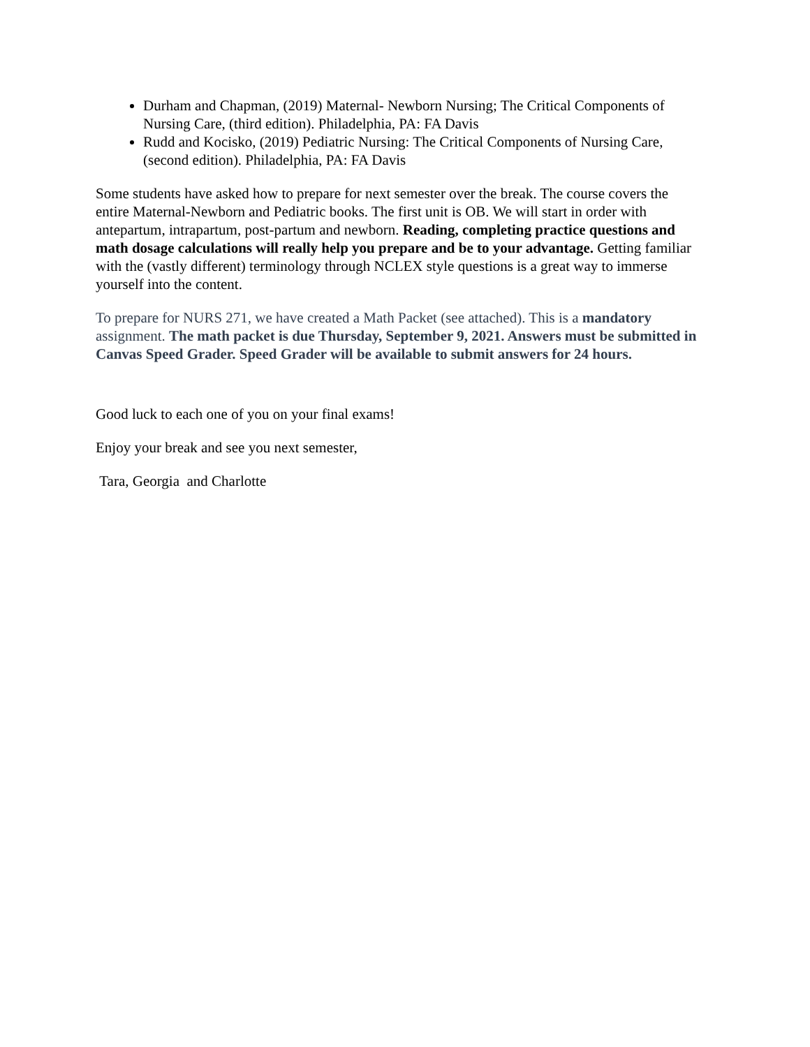Durham and Chapman, (2019) Maternal- Newborn Nursing; The Critical Components of Nursing Care, (third edition). Philadelphia, PA: FA Davis
Rudd and Kocisko, (2019) Pediatric Nursing: The Critical Components of Nursing Care, (second edition). Philadelphia, PA: FA Davis
Some students have asked how to prepare for next semester over the break. The course covers the entire Maternal-Newborn and Pediatric books. The first unit is OB. We will start in order with antepartum, intrapartum, post-partum and newborn. Reading, completing practice questions and math dosage calculations will really help you prepare and be to your advantage. Getting familiar with the (vastly different) terminology through NCLEX style questions is a great way to immerse yourself into the content.
To prepare for NURS 271, we have created a Math Packet (see attached). This is a mandatory assignment. The math packet is due Thursday, September 9, 2021. Answers must be submitted in Canvas Speed Grader. Speed Grader will be available to submit answers for 24 hours.
Good luck to each one of you on your final exams!
Enjoy your break and see you next semester,
Tara, Georgia and Charlotte